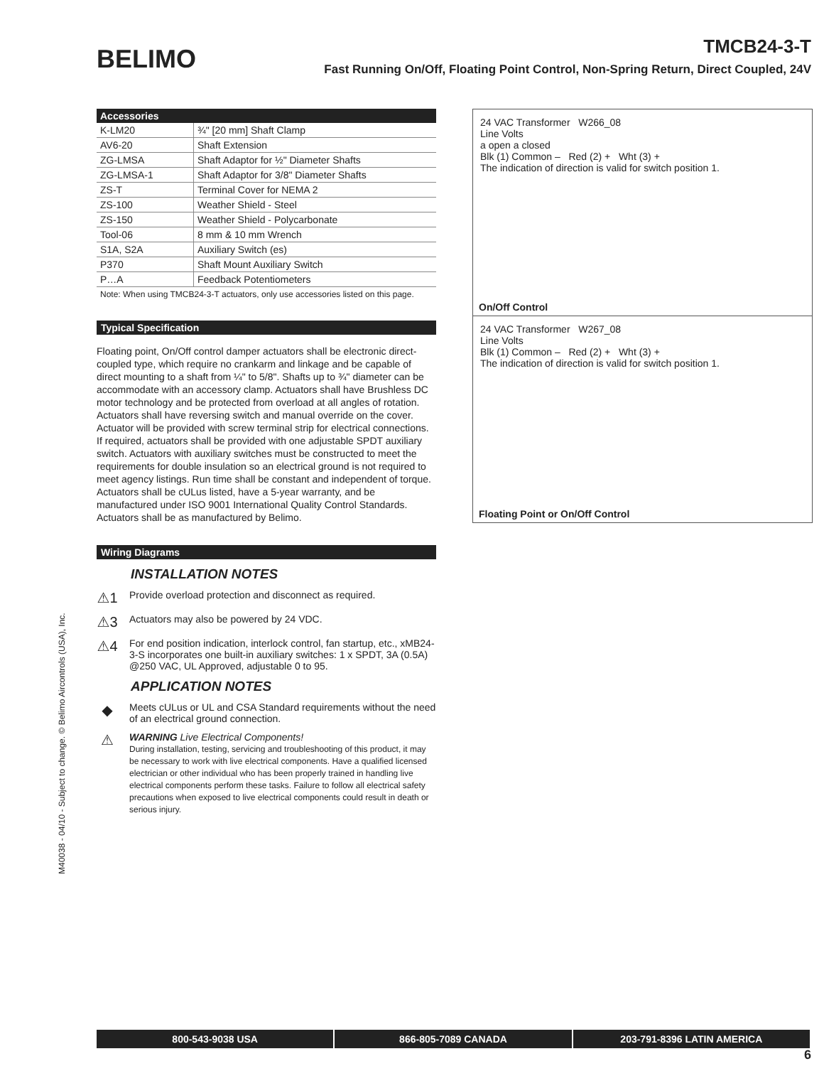BELIMO
TMCB24-3-T
Fast Running On/Off, Floating Point Control, Non-Spring Return, Direct Coupled, 24V
| Accessories | |
| --- | --- |
| K-LM20 | ¾" [20 mm] Shaft Clamp |
| AV6-20 | Shaft Extension |
| ZG-LMSA | Shaft Adaptor for ½" Diameter Shafts |
| ZG-LMSA-1 | Shaft Adaptor for 3/8" Diameter Shafts |
| ZS-T | Terminal Cover for NEMA 2 |
| ZS-100 | Weather Shield - Steel |
| ZS-150 | Weather Shield - Polycarbonate |
| Tool-06 | 8 mm & 10 mm Wrench |
| S1A, S2A | Auxiliary Switch (es) |
| P370 | Shaft Mount Auxiliary Switch |
| P…A | Feedback Potentiometers |
Note: When using TMCB24-3-T actuators, only use accessories listed on this page.
Typical Specification
Floating point, On/Off control damper actuators shall be electronic direct-coupled type, which require no crankarm and linkage and be capable of direct mounting to a shaft from ¼" to 5/8". Shafts up to ¾" diameter can be accommodate with an accessory clamp. Actuators shall have Brushless DC motor technology and be protected from overload at all angles of rotation. Actuators shall have reversing switch and manual override on the cover. Actuator will be provided with screw terminal strip for electrical connections. If required, actuators shall be provided with one adjustable SPDT auxiliary switch. Actuators with auxiliary switches must be constructed to meet the requirements for double insulation so an electrical ground is not required to meet agency listings. Run time shall be constant and independent of torque. Actuators shall be cULus listed, have a 5-year warranty, and be manufactured under ISO 9001 International Quality Control Standards. Actuators shall be as manufactured by Belimo.
Wiring Diagrams
INSTALLATION NOTES
⚠1
Provide overload protection and disconnect as required.
⚠3
Actuators may also be powered by 24 VDC.
⚠4
For end position indication, interlock control, fan startup, etc., xMB24-3-S incorporates one built-in auxiliary switches: 1 x SPDT, 3A (0.5A) @250 VAC, UL Approved, adjustable 0 to 95.
APPLICATION NOTES
◆
Meets cULus or UL and CSA Standard requirements without the need of an electrical ground connection.
⚠
WARNING Live Electrical Components!
During installation, testing, servicing and troubleshooting of this product, it may be necessary to work with live electrical components. Have a qualified licensed electrician or other individual who has been properly trained in handling live electrical components perform these tasks. Failure to follow all electrical safety precautions when exposed to live electrical components could result in death or serious injury.
24 VAC Transformer W266_08
Line Volts
a open a closed
Blk (1) Common – Red (2) + Wht (3) +
The indication of direction is valid for switch position 1.
On/Off Control
24 VAC Transformer W267_08
Line Volts
Blk (1) Common – Red (2) + Wht (3) +
The indication of direction is valid for switch position 1.
Floating Point or On/Off Control
M40038 - 04/10 - Subject to change. © Belimo Aircontrols (USA), Inc.
800-543-9038 USA 866-805-7089 CANADA 203-791-8396 LATIN AMERICA
6